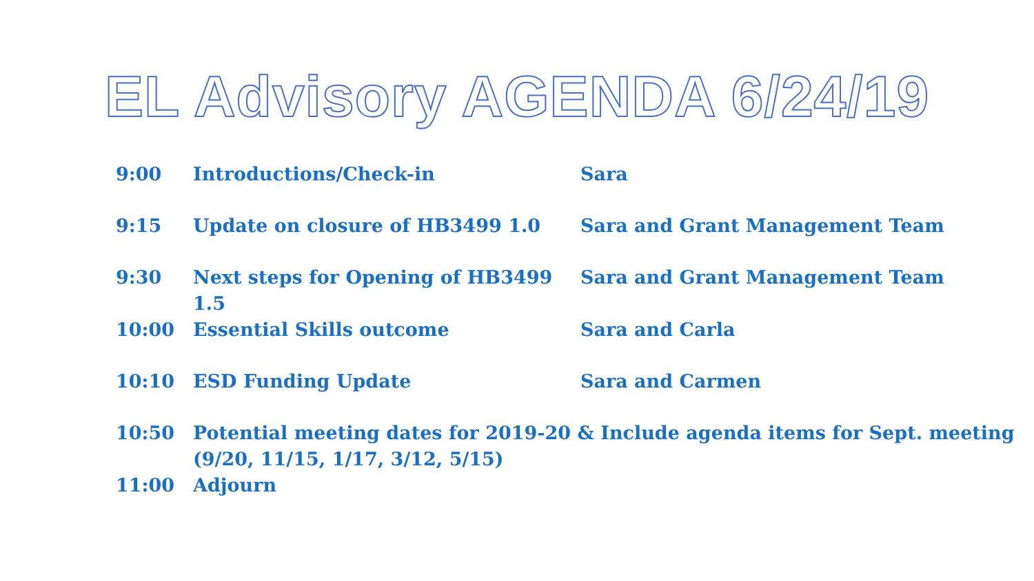EL Advisory AGENDA 6/24/19
| 9:00 | Introductions/Check-in | Sara |
| 9:15 | Update on closure of HB3499 1.0 | Sara and Grant Management Team |
| 9:30 | Next steps for Opening of HB3499 1.5 | Sara and Grant Management Team |
| 10:00 | Essential Skills outcome | Sara and Carla |
| 10:10 | ESD Funding Update | Sara and Carmen |
| 10:50 | Potential meeting dates for 2019-20 & Include agenda items for Sept. meeting (9/20, 11/15, 1/17, 3/12, 5/15) | |
| 11:00 | Adjourn | |